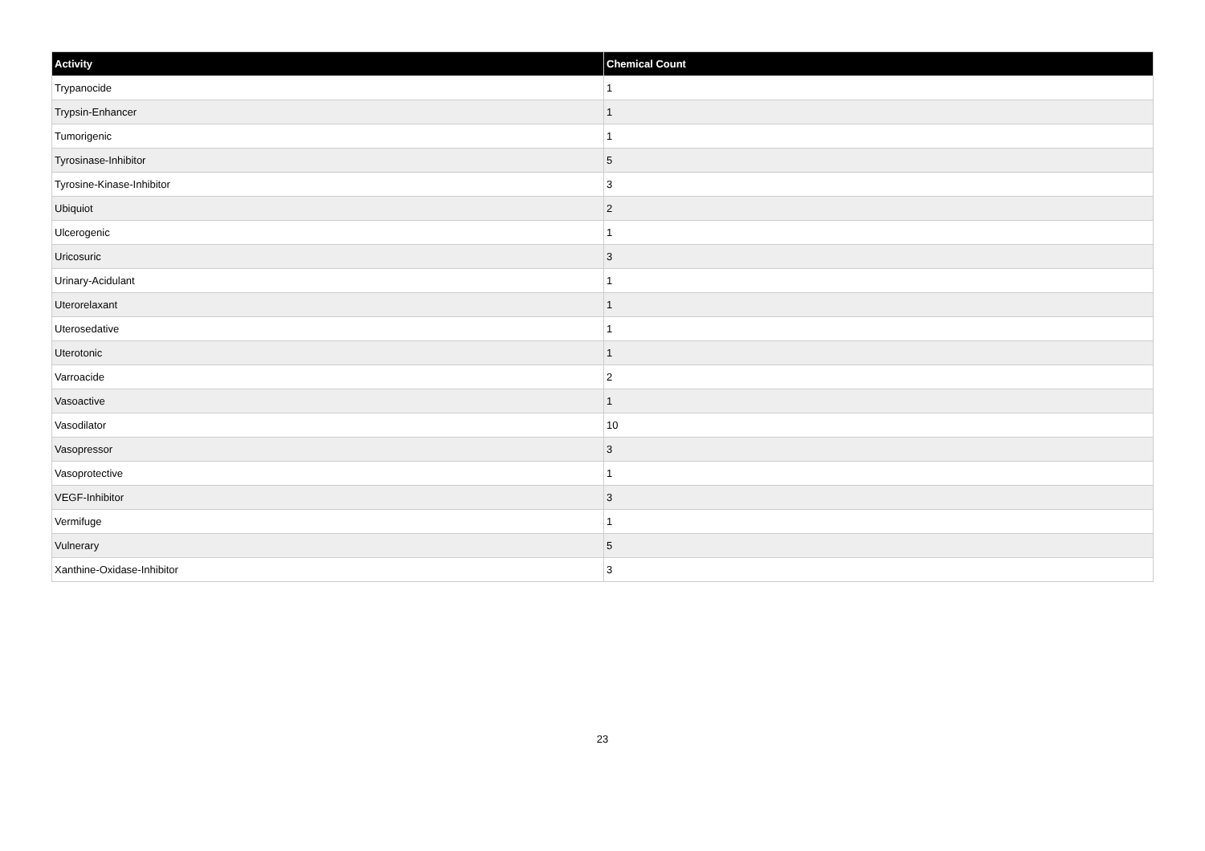| Activity | Chemical Count |
| --- | --- |
| Trypanocide | 1 |
| Trypsin-Enhancer | 1 |
| Tumorigenic | 1 |
| Tyrosinase-Inhibitor | 5 |
| Tyrosine-Kinase-Inhibitor | 3 |
| Ubiquiot | 2 |
| Ulcerogenic | 1 |
| Uricosuric | 3 |
| Urinary-Acidulant | 1 |
| Uterorelaxant | 1 |
| Uterosedative | 1 |
| Uterotonic | 1 |
| Varroacide | 2 |
| Vasoactive | 1 |
| Vasodilator | 10 |
| Vasopressor | 3 |
| Vasoprotective | 1 |
| VEGF-Inhibitor | 3 |
| Vermifuge | 1 |
| Vulnerary | 5 |
| Xanthine-Oxidase-Inhibitor | 3 |
23